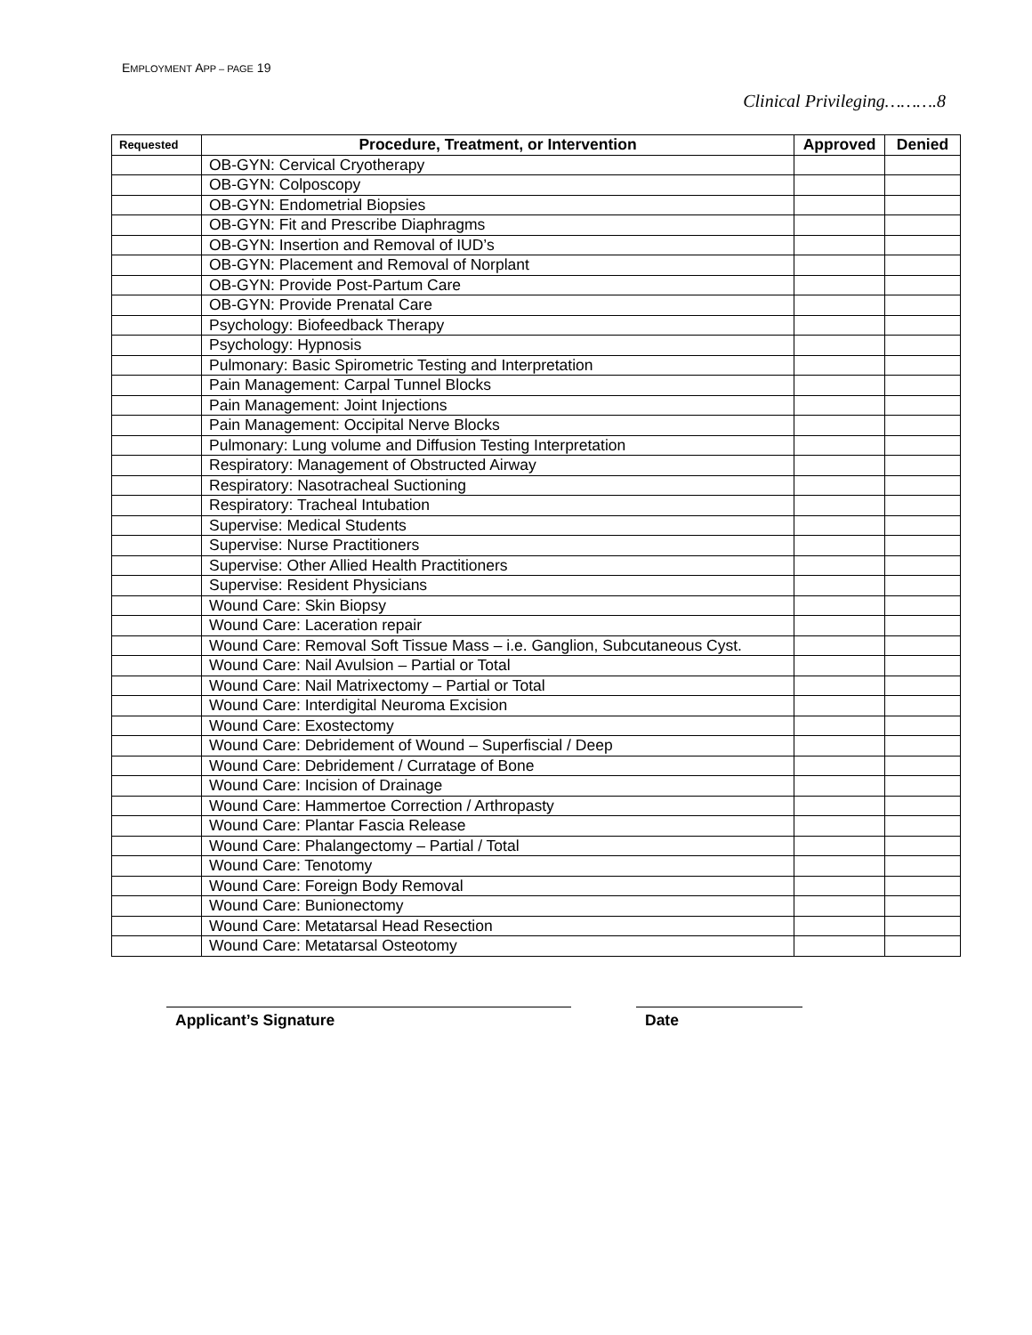EMPLOYMENT APP – PAGE 19
Clinical Privileging……….8
| Requested | Procedure, Treatment, or Intervention | Approved | Denied |
| --- | --- | --- | --- |
| | OB-GYN: Cervical Cryotherapy | | |
| | OB-GYN: Colposcopy | | |
| | OB-GYN: Endometrial Biopsies | | |
| | OB-GYN: Fit and Prescribe Diaphragms | | |
| | OB-GYN: Insertion and Removal of IUD’s | | |
| | OB-GYN: Placement and Removal of Norplant | | |
| | OB-GYN: Provide Post-Partum Care | | |
| | OB-GYN: Provide Prenatal Care | | |
| | Psychology: Biofeedback Therapy | | |
| | Psychology: Hypnosis | | |
| | Pulmonary: Basic Spirometric Testing and Interpretation | | |
| | Pain Management: Carpal Tunnel Blocks | | |
| | Pain Management: Joint Injections | | |
| | Pain Management: Occipital Nerve Blocks | | |
| | Pulmonary: Lung volume and Diffusion Testing Interpretation | | |
| | Respiratory: Management of Obstructed Airway | | |
| | Respiratory: Nasotracheal Suctioning | | |
| | Respiratory: Tracheal Intubation | | |
| | Supervise: Medical Students | | |
| | Supervise: Nurse Practitioners | | |
| | Supervise: Other Allied Health Practitioners | | |
| | Supervise: Resident Physicians | | |
| | Wound Care: Skin Biopsy | | |
| | Wound Care: Laceration repair | | |
| | Wound Care: Removal Soft Tissue Mass – i.e. Ganglion, Subcutaneous Cyst. | | |
| | Wound Care: Nail Avulsion – Partial or Total | | |
| | Wound Care: Nail Matrixectomy – Partial or Total | | |
| | Wound Care: Interdigital Neuroma Excision | | |
| | Wound Care: Exostectomy | | |
| | Wound Care: Debridement of Wound – Superfiscial / Deep | | |
| | Wound Care: Debridement / Curratage of Bone | | |
| | Wound Care: Incision of Drainage | | |
| | Wound Care: Hammertoe Correction / Arthropasty | | |
| | Wound Care: Plantar Fascia Release | | |
| | Wound Care: Phalangectomy – Partial / Total | | |
| | Wound Care: Tenotomy | | |
| | Wound Care: Foreign Body Removal | | |
| | Wound Care: Bunionectomy | | |
| | Wound Care: Metatarsal Head Resection | | |
| | Wound Care: Metatarsal Osteotomy | | |
Applicant’s Signature Date